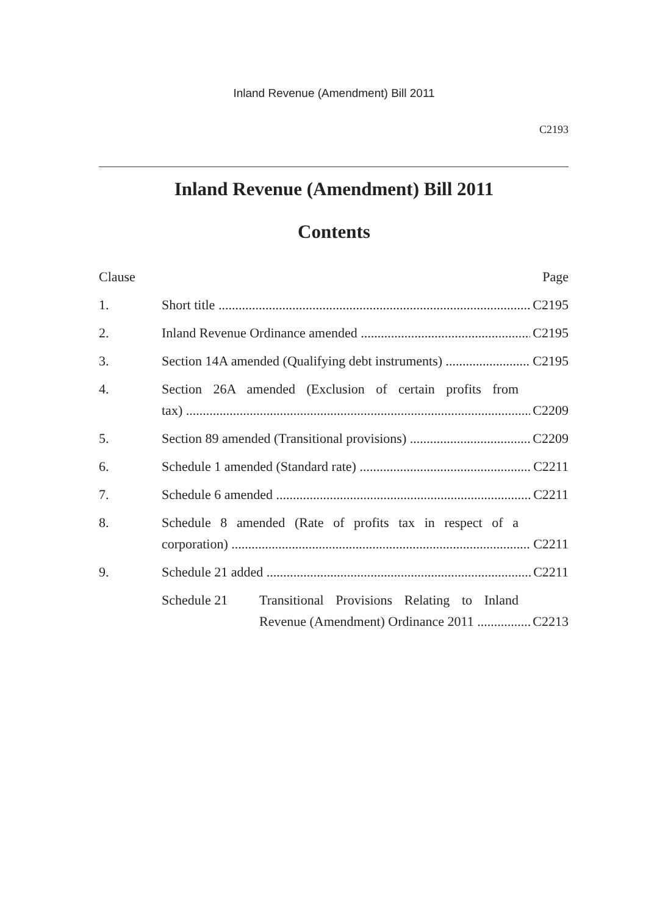Inland Revenue (Amendment) Bill 2011
C2193
Inland Revenue (Amendment) Bill 2011
Contents
Clause Page
1. Short title C2195
2. Inland Revenue Ordinance amended C2195
3. Section 14A amended (Qualifying debt instruments) C2195
4. Section 26A amended (Exclusion of certain profits from
tax) C2209
5. Section 89 amended (Transitional provisions) C2209
6. Schedule 1 amended (Standard rate) C2211
7. Schedule 6 amended C2211
8. Schedule 8 amended (Rate of profits tax in respect of a
corporation) C2211
9. Schedule 21 added C2211
Schedule 21 Transitional Provisions Relating to Inland
Revenue (Amendment) Ordinance 2011 C2213